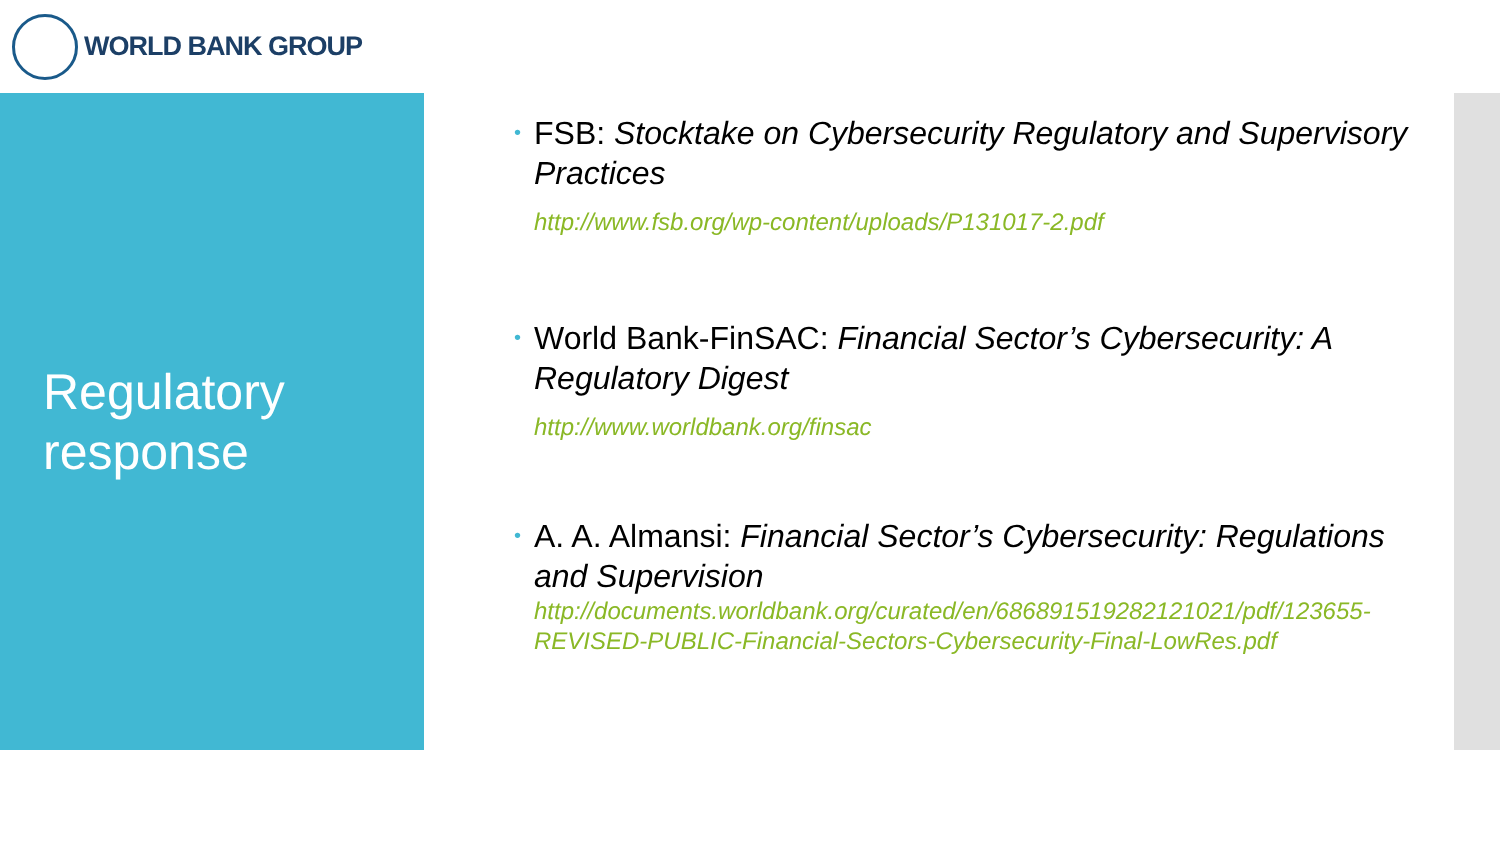WORLD BANK GROUP
Regulatory response
•
FSB: Stocktake on Cybersecurity Regulatory and Supervisory Practices
http://www.fsb.org/wp-content/uploads/P131017-2.pdf
•
World Bank-FinSAC: Financial Sector’s Cybersecurity: A Regulatory Digest
http://www.worldbank.org/finsac
•
A. A. Almansi: Financial Sector’s Cybersecurity: Regulations and Supervision
http://documents.worldbank.org/curated/en/686891519282121021/pdf/123655-REVISED-PUBLIC-Financial-Sectors-Cybersecurity-Final-LowRes.pdf